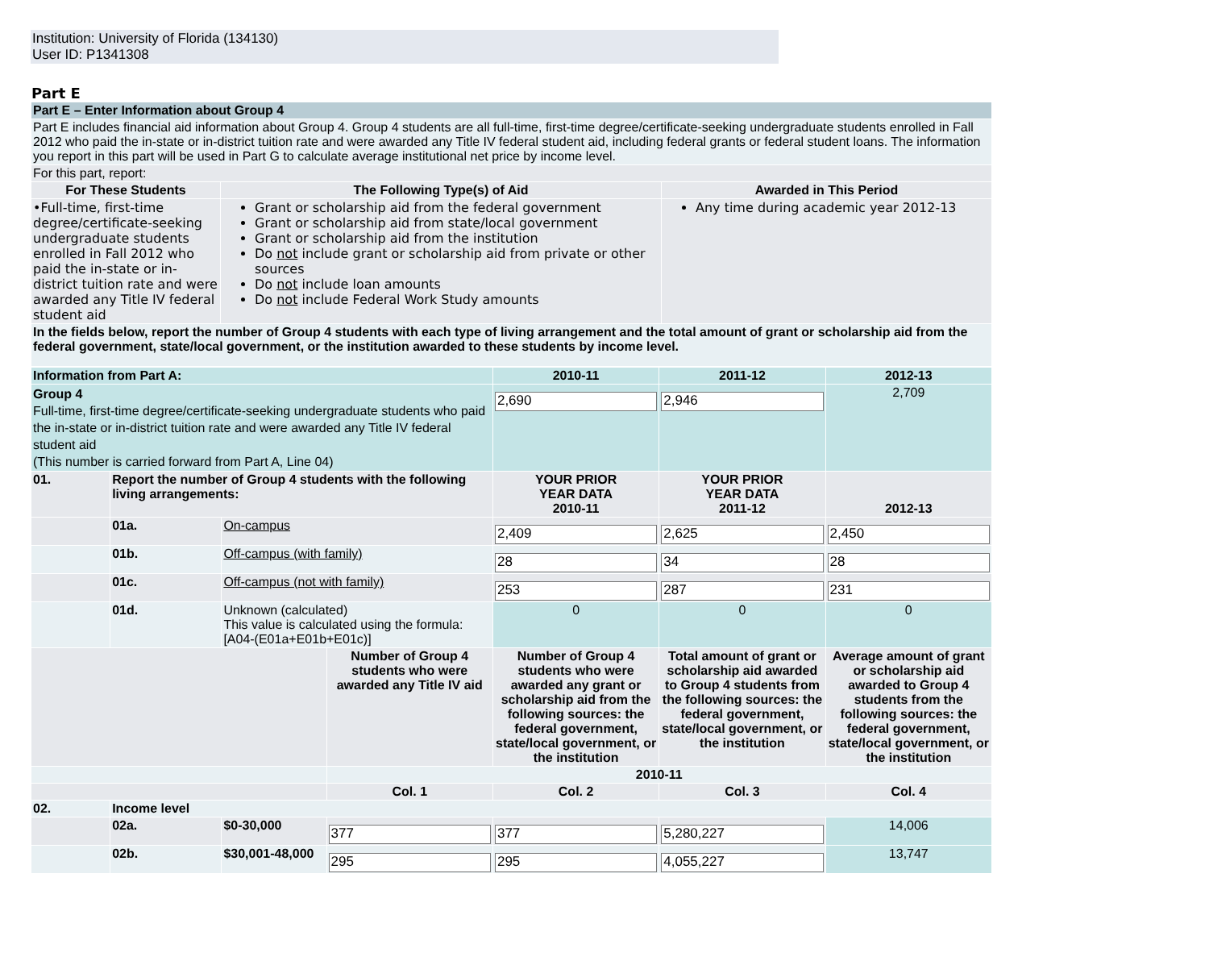Institution: University of Florida (134130)
User ID: P1341308
Part E
| Part E – Enter Information about Group 4 | | |
| Part E includes financial aid information about Group 4. Group 4 students are all full-time, first-time degree/certificate-seeking undergraduate students enrolled in Fall 2012 who paid the in-state or in-district tuition rate and were awarded any Title IV federal student aid, including federal grants or federal student loans. The information you report in this part will be used in Part G to calculate average institutional net price by income level. | | |
| For this part, report: | | |
| For These Students | The Following Type(s) of Aid | Awarded in This Period |
| •Full-time, first-time degree/certificate-seeking undergraduate students enrolled in Fall 2012 who paid the in-state or in-district tuition rate and were awarded any Title IV federal student aid | Grant or scholarship aid from the federal government Grant or scholarship aid from state/local government Grant or scholarship aid from the institution Do not include grant or scholarship aid from private or other sources Do not include loan amounts Do not include Federal Work Study amounts | Any time during academic year 2012-13 |
| In the fields below, report the number of Group 4 students with each type of living arrangement and the total amount of grant or scholarship aid from the federal government, state/local government, or the institution awarded to these students by income level. | | |
| Information from Part A: | | | | 2010-11 | 2011-12 | 2012-13 |
| Group 4 Full-time, first-time degree/certificate-seeking undergraduate students who paid the in-state or in-district tuition rate and were awarded any Title IV federal student aid (This number is carried forward from Part A, Line 04) | | | | 2,690 | 2,946 | 2,709 |
| 01. | Report the number of Group 4 students with the following living arrangements: | | | YOUR PRIOR YEAR DATA 2010-11 | YOUR PRIOR YEAR DATA 2011-12 | 2012-13 |
| | 01a. | On-campus | | 2,409 | 2,625 | 2,450 |
| | 01b. | Off-campus (with family) | | 28 | 34 | 28 |
| | 01c. | Off-campus (not with family) | | 253 | 287 | 231 |
| | 01d. | Unknown (calculated) This value is calculated using the formula: [A04-(E01a+E01b+E01c)] | | 0 | 0 | 0 |
| | | | Number of Group 4 students who were awarded any Title IV aid | Number of Group 4 students who were awarded any grant or scholarship aid from the following sources: the federal government, state/local government, or the institution | Total amount of grant or scholarship aid awarded to Group 4 students from the following sources: the federal government, state/local government, or the institution | Average amount of grant or scholarship aid awarded to Group 4 students from the following sources: the federal government, state/local government, or the institution |
| | | | 2010-11 | | | |
| | | | Col. 1 | Col. 2 | Col. 3 | Col. 4 |
| 02. | Income level | | | | | |
| | 02a. | $0-30,000 | 377 | 377 | 5,280,227 | 14,006 |
| | 02b. | $30,001-48,000 | 295 | 295 | 4,055,227 | 13,747 |